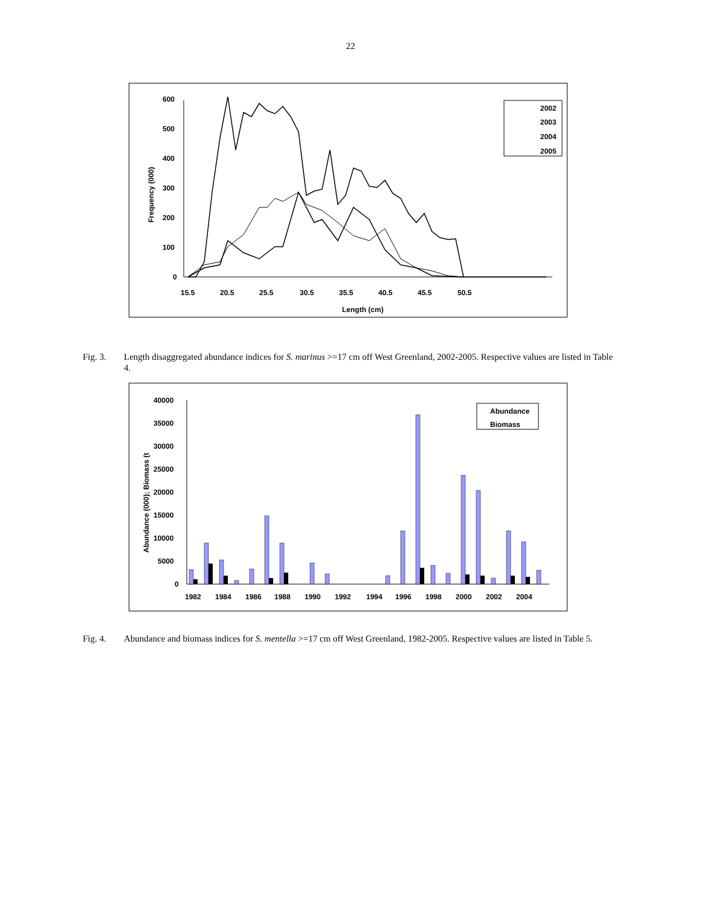22
600
500
400
300
200
100
0
15.5
20.5
25.5
30.5
35.5
40.5
45.5
50.5
Length (cm)
Frequency (000)
2002
2003
2004
2005
Fig. 3. Length disaggregated abundance indices for S. marinus >=17 cm off West Greenland, 2002-2005. Respective values are listed in Table 4.
40000
35000
30000
25000
20000
15000
10000
5000
0
1982
1984
1986
1988
1990
1992
1994
1996
1998
2000
2002
2004
Abundance (000); Biomass (t
Abundance
Biomass
Fig. 4. Abundance and biomass indices for S. mentella >=17 cm off West Greenland, 1982-2005. Respective values are listed in Table 5.